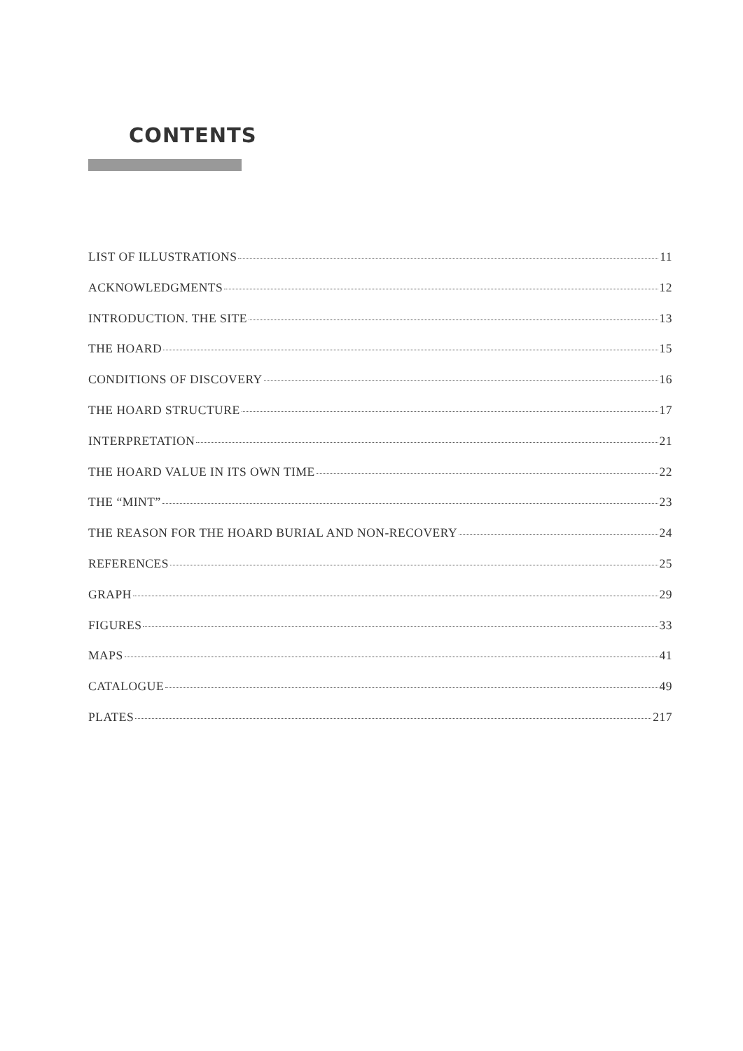CONTENTS
LIST OF ILLUSTRATIONS 11
ACKNOWLEDGMENTS 12
INTRODUCTION. THE SITE 13
THE HOARD 15
CONDITIONS OF DISCOVERY 16
THE HOARD STRUCTURE 17
INTERPRETATION 21
THE HOARD VALUE IN ITS OWN TIME 22
THE “MINT” 23
THE REASON FOR THE HOARD BURIAL AND NON-RECOVERY 24
REFERENCES 25
GRAPH 29
FIGURES 33
MAPS 41
CATALOGUE 49
PLATES 217